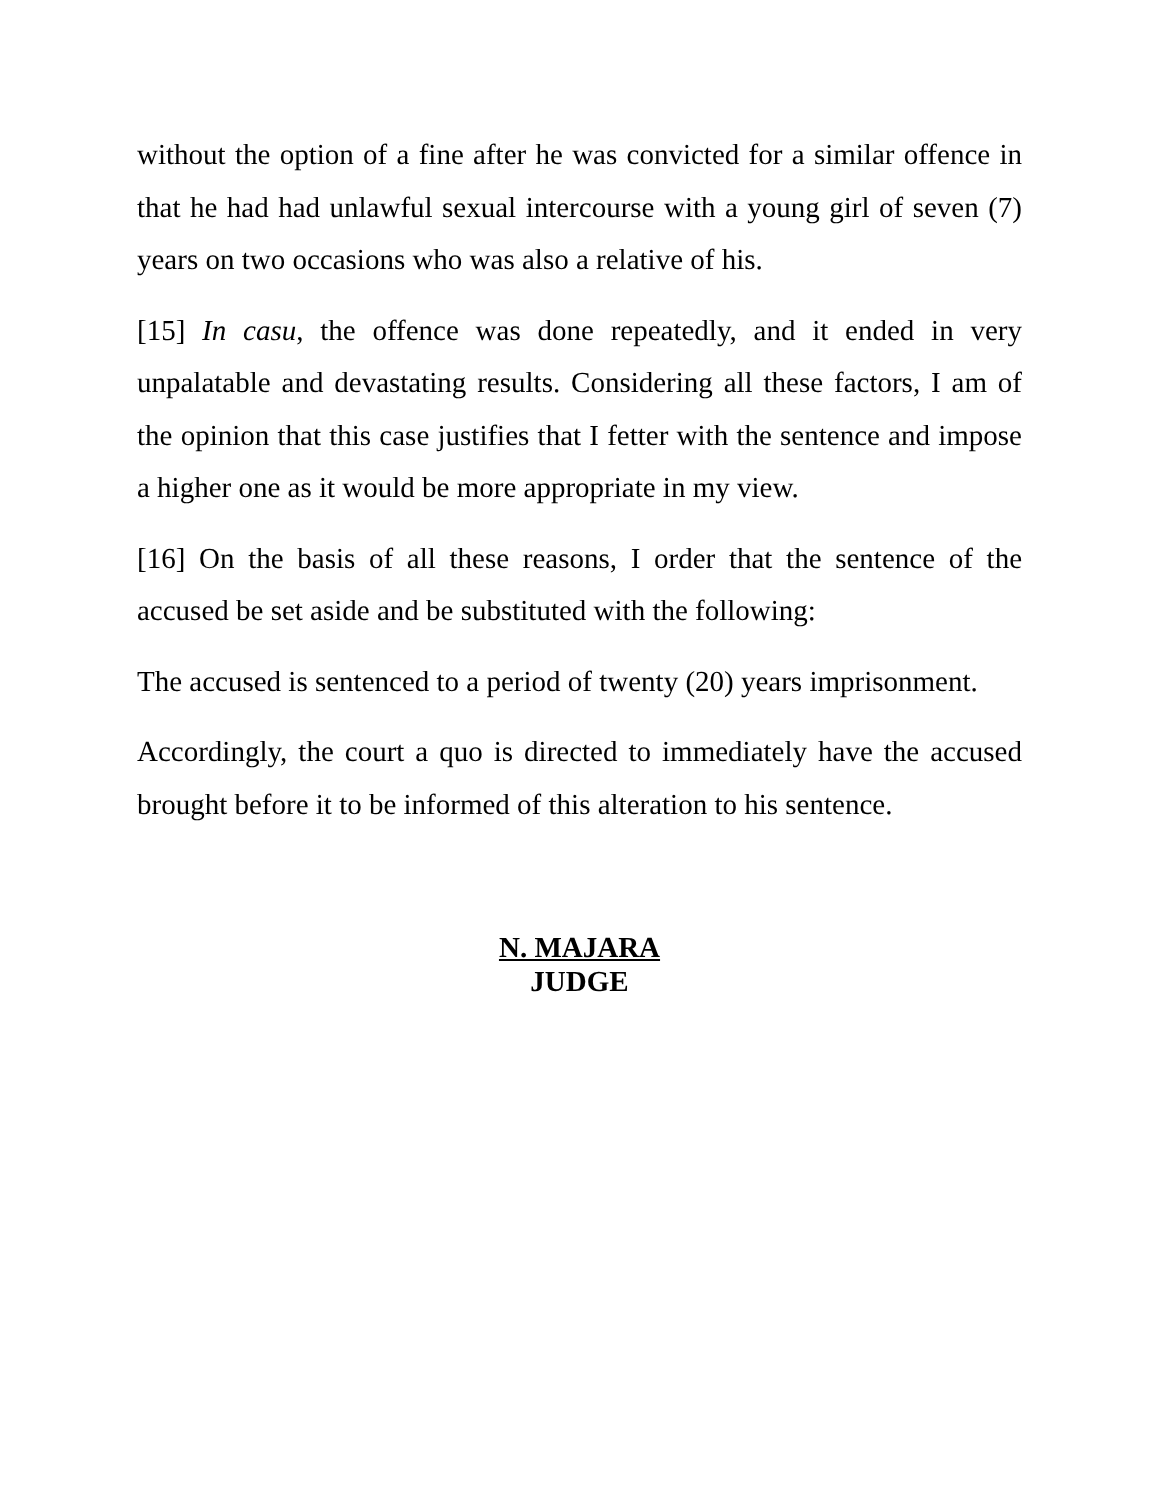without the option of a fine after he was convicted for a similar offence in that he had had unlawful sexual intercourse with a young girl of seven (7) years on two occasions who was also a relative of his.
[15] In casu, the offence was done repeatedly, and it ended in very unpalatable and devastating results. Considering all these factors, I am of the opinion that this case justifies that I fetter with the sentence and impose a higher one as it would be more appropriate in my view.
[16] On the basis of all these reasons, I order that the sentence of the accused be set aside and be substituted with the following:
The accused is sentenced to a period of twenty (20) years imprisonment.
Accordingly, the court a quo is directed to immediately have the accused brought before it to be informed of this alteration to his sentence.
N. MAJARA
JUDGE